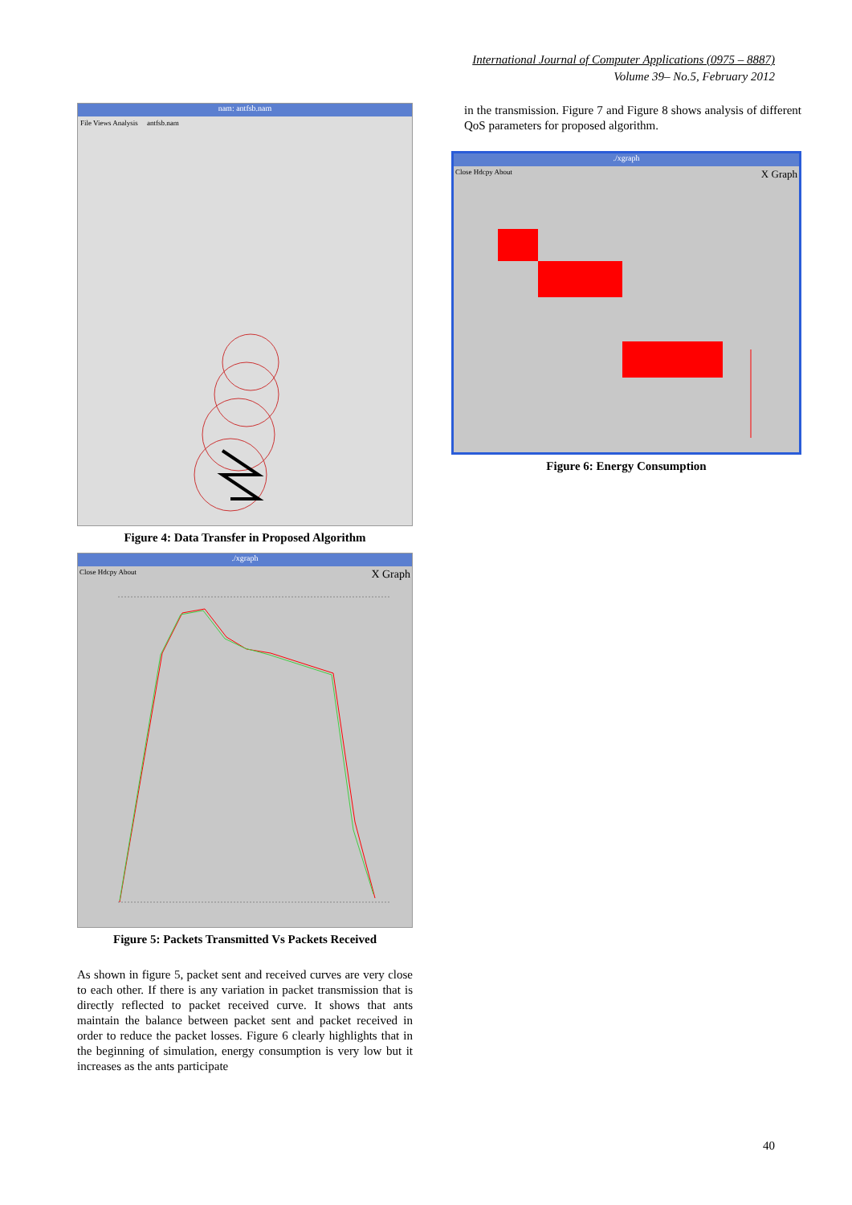International Journal of Computer Applications (0975 – 8887)
Volume 39– No.5, February 2012
nam: antfsb.nam
File Views Analysis antfsb.nam
Figure 4: Data Transfer in Proposed Algorithm
./xgraph
Close Hdcpy About X Graph
Figure 5: Packets Transmitted Vs Packets Received
As shown in figure 5, packet sent and received curves are very close to each other. If there is any variation in packet transmission that is directly reflected to packet received curve. It shows that ants maintain the balance between packet sent and packet received in order to reduce the packet losses. Figure 6 clearly highlights that in the beginning of simulation, energy consumption is very low but it increases as the ants participate
in the transmission. Figure 7 and Figure 8 shows analysis of different QoS parameters for proposed algorithm.
./xgraph
Close Hdcpy About X Graph
Figure 6: Energy Consumption
40